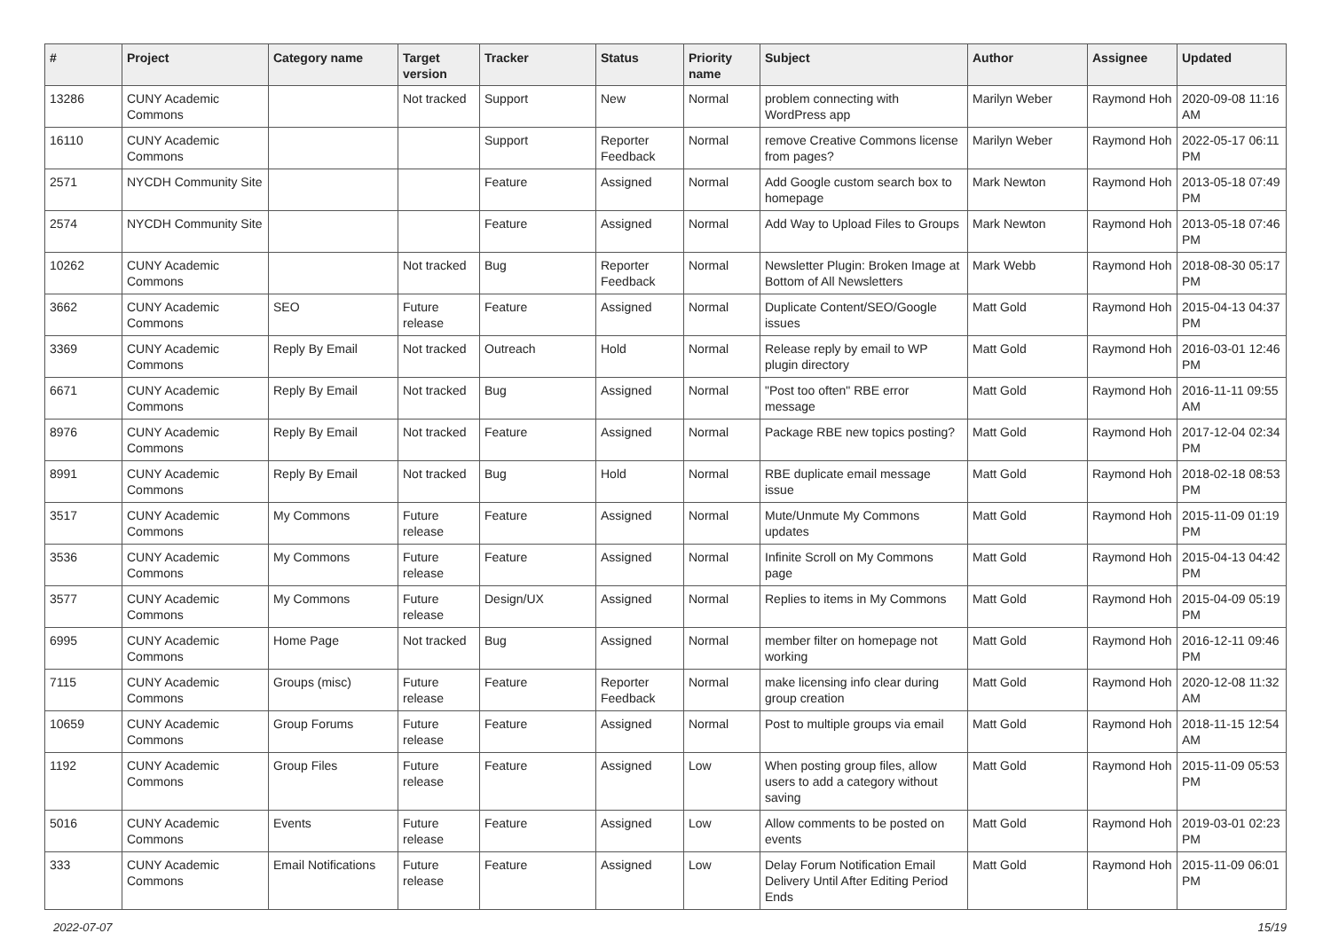| # | Project | Category name | Target version | Tracker | Status | Priority name | Subject | Author | Assignee | Updated |
| --- | --- | --- | --- | --- | --- | --- | --- | --- | --- | --- |
| 13286 | CUNY Academic Commons | | Not tracked | Support | New | Normal | problem connecting with WordPress app | Marilyn Weber | Raymond Hoh | 2020-09-08 11:16 AM |
| 16110 | CUNY Academic Commons | | | Support | Reporter Feedback | Normal | remove Creative Commons license from pages? | Marilyn Weber | Raymond Hoh | 2022-05-17 06:11 PM |
| 2571 | NYCDH Community Site | | | Feature | Assigned | Normal | Add Google custom search box to homepage | Mark Newton | Raymond Hoh | 2013-05-18 07:49 PM |
| 2574 | NYCDH Community Site | | | Feature | Assigned | Normal | Add Way to Upload Files to Groups | Mark Newton | Raymond Hoh | 2013-05-18 07:46 PM |
| 10262 | CUNY Academic Commons | | Not tracked | Bug | Reporter Feedback | Normal | Newsletter Plugin: Broken Image at Bottom of All Newsletters | Mark Webb | Raymond Hoh | 2018-08-30 05:17 PM |
| 3662 | CUNY Academic Commons | SEO | Future release | Feature | Assigned | Normal | Duplicate Content/SEO/Google issues | Matt Gold | Raymond Hoh | 2015-04-13 04:37 PM |
| 3369 | CUNY Academic Commons | Reply By Email | Not tracked | Outreach | Hold | Normal | Release reply by email to WP plugin directory | Matt Gold | Raymond Hoh | 2016-03-01 12:46 PM |
| 6671 | CUNY Academic Commons | Reply By Email | Not tracked | Bug | Assigned | Normal | "Post too often" RBE error message | Matt Gold | Raymond Hoh | 2016-11-11 09:55 AM |
| 8976 | CUNY Academic Commons | Reply By Email | Not tracked | Feature | Assigned | Normal | Package RBE new topics posting? | Matt Gold | Raymond Hoh | 2017-12-04 02:34 PM |
| 8991 | CUNY Academic Commons | Reply By Email | Not tracked | Bug | Hold | Normal | RBE duplicate email message issue | Matt Gold | Raymond Hoh | 2018-02-18 08:53 PM |
| 3517 | CUNY Academic Commons | My Commons | Future release | Feature | Assigned | Normal | Mute/Unmute My Commons updates | Matt Gold | Raymond Hoh | 2015-11-09 01:19 PM |
| 3536 | CUNY Academic Commons | My Commons | Future release | Feature | Assigned | Normal | Infinite Scroll on My Commons page | Matt Gold | Raymond Hoh | 2015-04-13 04:42 PM |
| 3577 | CUNY Academic Commons | My Commons | Future release | Design/UX | Assigned | Normal | Replies to items in My Commons | Matt Gold | Raymond Hoh | 2015-04-09 05:19 PM |
| 6995 | CUNY Academic Commons | Home Page | Not tracked | Bug | Assigned | Normal | member filter on homepage not working | Matt Gold | Raymond Hoh | 2016-12-11 09:46 PM |
| 7115 | CUNY Academic Commons | Groups (misc) | Future release | Feature | Reporter Feedback | Normal | make licensing info clear during group creation | Matt Gold | Raymond Hoh | 2020-12-08 11:32 AM |
| 10659 | CUNY Academic Commons | Group Forums | Future release | Feature | Assigned | Normal | Post to multiple groups via email | Matt Gold | Raymond Hoh | 2018-11-15 12:54 AM |
| 1192 | CUNY Academic Commons | Group Files | Future release | Feature | Assigned | Low | When posting group files, allow users to add a category without saving | Matt Gold | Raymond Hoh | 2015-11-09 05:53 PM |
| 5016 | CUNY Academic Commons | Events | Future release | Feature | Assigned | Low | Allow comments to be posted on events | Matt Gold | Raymond Hoh | 2019-03-01 02:23 PM |
| 333 | CUNY Academic Commons | Email Notifications | Future release | Feature | Assigned | Low | Delay Forum Notification Email Delivery Until After Editing Period Ends | Matt Gold | Raymond Hoh | 2015-11-09 06:01 PM |
2022-07-07 15/19